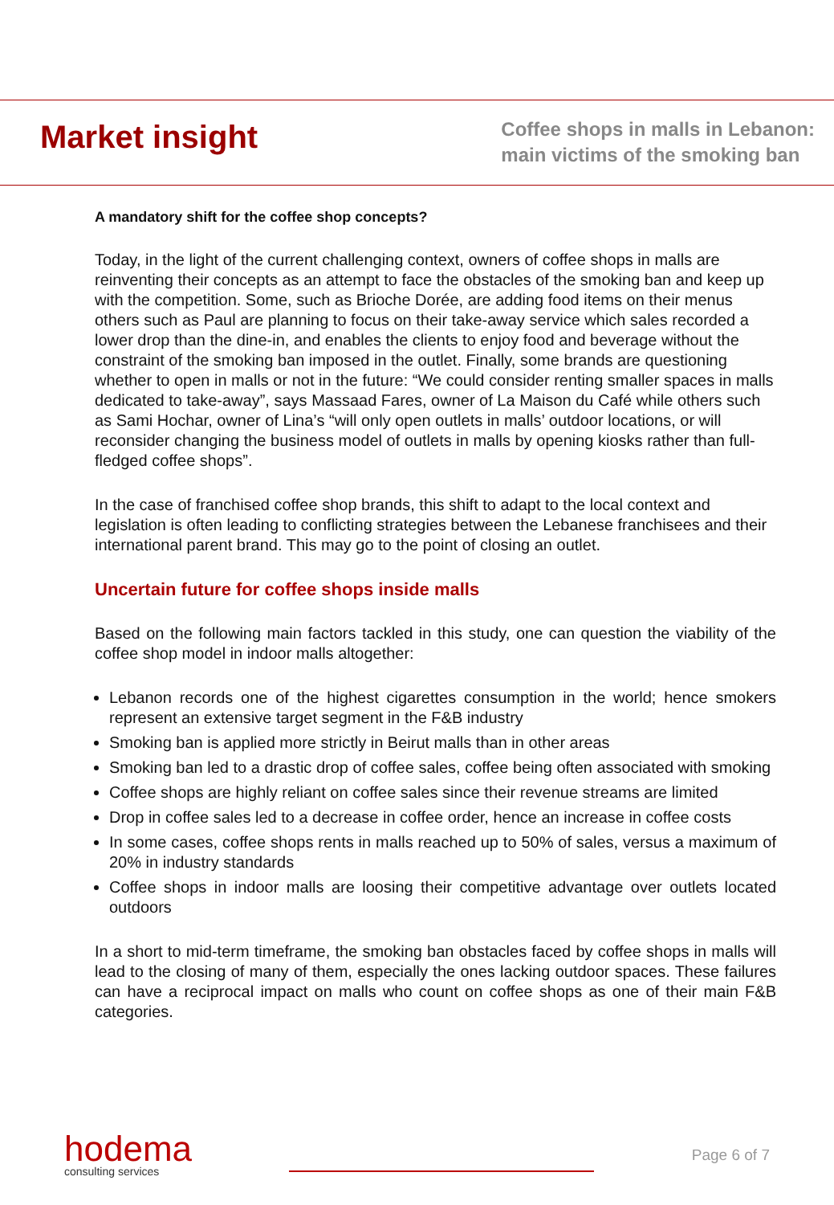Market insight
Coffee shops in malls in Lebanon:
main victims of the smoking ban
A mandatory shift for the coffee shop concepts?
Today, in the light of the current challenging context, owners of coffee shops in malls are reinventing their concepts as an attempt to face the obstacles of the smoking ban and keep up with the competition. Some, such as Brioche Dorée, are adding food items on their menus others such as Paul are planning to focus on their take-away service which sales recorded a lower drop than the dine-in, and enables the clients to enjoy food and beverage without the constraint of the smoking ban imposed in the outlet. Finally, some brands are questioning whether to open in malls or not in the future: “We could consider renting smaller spaces in malls dedicated to take-away”, says Massaad Fares, owner of La Maison du Café while others such as Sami Hochar, owner of Lina’s “will only open outlets in malls’ outdoor locations, or will reconsider changing the business model of outlets in malls by opening kiosks rather than full-fledged coffee shops”.
In the case of franchised coffee shop brands, this shift to adapt to the local context and legislation is often leading to conflicting strategies between the Lebanese franchisees and their international parent brand. This may go to the point of closing an outlet.
Uncertain future for coffee shops inside malls
Based on the following main factors tackled in this study, one can question the viability of the coffee shop model in indoor malls altogether:
Lebanon records one of the highest cigarettes consumption in the world; hence smokers represent an extensive target segment in the F&B industry
Smoking ban is applied more strictly in Beirut malls than in other areas
Smoking ban led to a drastic drop of coffee sales, coffee being often associated with smoking
Coffee shops are highly reliant on coffee sales since their revenue streams are limited
Drop in coffee sales led to a decrease in coffee order, hence an increase in coffee costs
In some cases, coffee shops rents in malls reached up to 50% of sales, versus a maximum of 20% in industry standards
Coffee shops in indoor malls are loosing their competitive advantage over outlets located outdoors
In a short to mid-term timeframe, the smoking ban obstacles faced by coffee shops in malls will lead to the closing of many of them, especially the ones lacking outdoor spaces. These failures can have a reciprocal impact on malls who count on coffee shops as one of their main F&B categories.
hodema
consulting services
Page 6 of 7